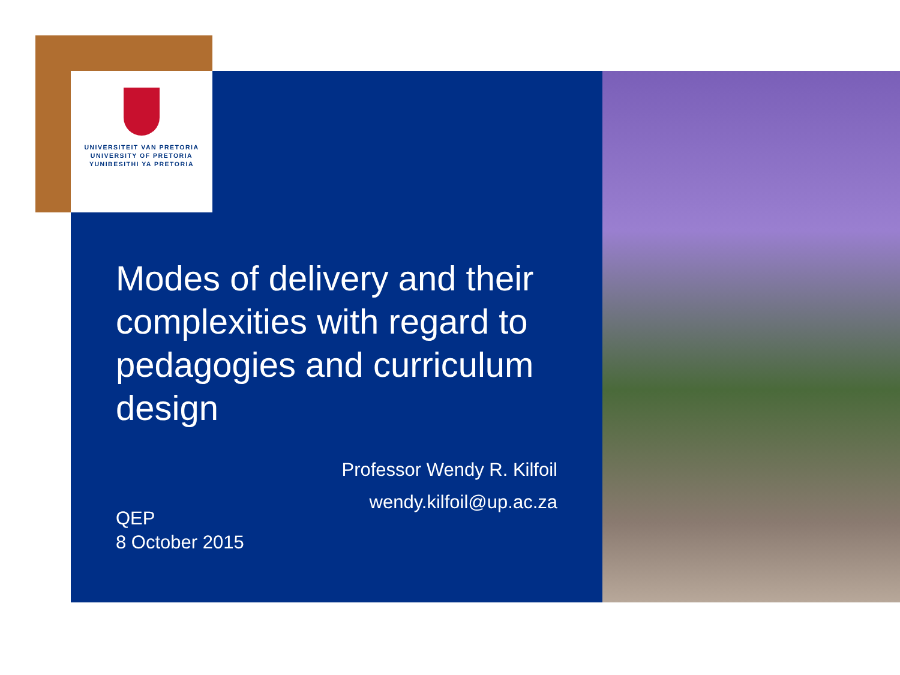UNIVERSITEIT VAN PRETORIA
UNIVERSITY OF PRETORIA
YUNIBESITHI YA PRETORIA
Modes of delivery and their complexities with regard to pedagogies and curriculum design
Professor Wendy R. Kilfoil
wendy.kilfoil@up.ac.za
QEP
8 October 2015